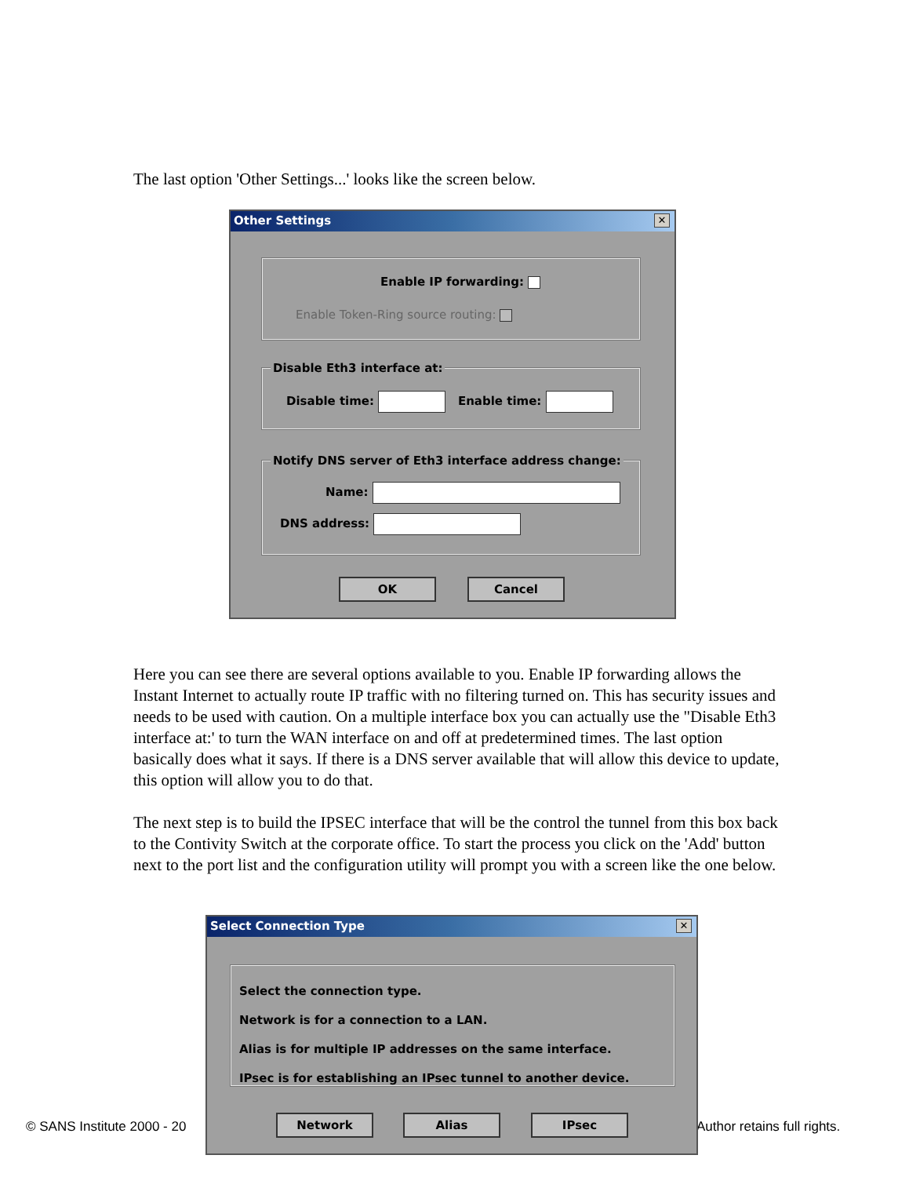The last option 'Other Settings...' looks like the screen below.
Other Settings ✕
Enable IP forwarding:
Enable Token-Ring source routing:
Disable Eth3 interface at:
Disable time: Enable time:
Notify DNS server of Eth3 interface address change:
Name:
DNS address:
OK Cancel
Here you can see there are several options available to you. Enable IP forwarding allows the Instant Internet to actually route IP traffic with no filtering turned on. This has security issues and needs to be used with caution. On a multiple interface box you can actually use the "Disable Eth3 interface at:' to turn the WAN interface on and off at predetermined times. The last option basically does what it says. If there is a DNS server available that will allow this device to update, this option will allow you to do that.
The next step is to build the IPSEC interface that will be the control the tunnel from this box back to the Contivity Switch at the corporate office. To start the process you click on the 'Add' button next to the port list and the configuration utility will prompt you with a screen like the one below.
© SANS Institute 2000 - 20 Author retains full rights.
Select Connection Type ✕
Select the connection type.
Network is for a connection to a LAN.
Alias is for multiple IP addresses on the same interface.
IPsec is for establishing an IPsec tunnel to another device.
Network Alias IPsec